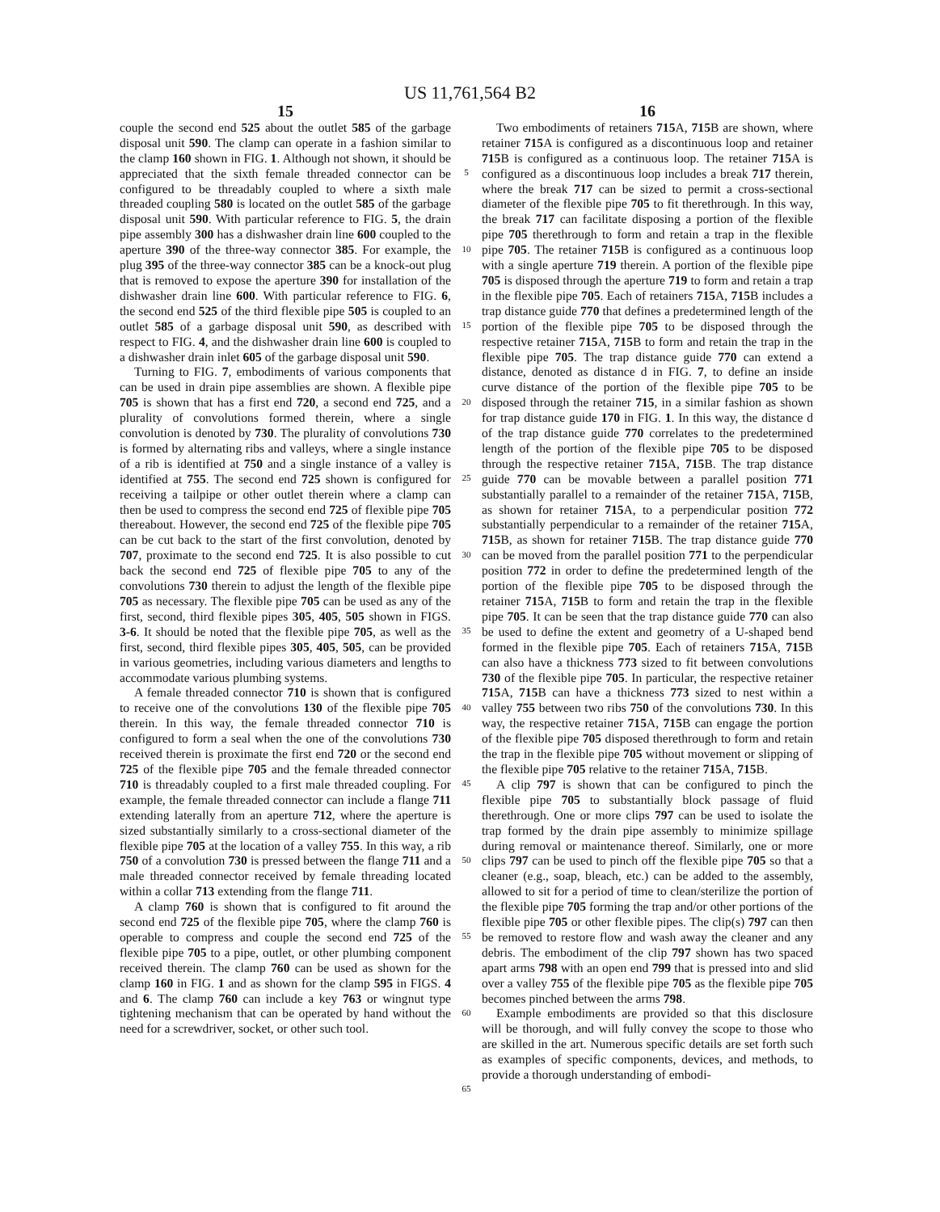US 11,761,564 B2
15
couple the second end 525 about the outlet 585 of the garbage disposal unit 590. The clamp can operate in a fashion similar to the clamp 160 shown in FIG. 1. Although not shown, it should be appreciated that the sixth female threaded connector can be configured to be threadably coupled to where a sixth male threaded coupling 580 is located on the outlet 585 of the garbage disposal unit 590. With particular reference to FIG. 5, the drain pipe assembly 300 has a dishwasher drain line 600 coupled to the aperture 390 of the three-way connector 385. For example, the plug 395 of the three-way connector 385 can be a knock-out plug that is removed to expose the aperture 390 for installation of the dishwasher drain line 600. With particular reference to FIG. 6, the second end 525 of the third flexible pipe 505 is coupled to an outlet 585 of a garbage disposal unit 590, as described with respect to FIG. 4, and the dishwasher drain line 600 is coupled to a dishwasher drain inlet 605 of the garbage disposal unit 590.
Turning to FIG. 7, embodiments of various components that can be used in drain pipe assemblies are shown. A flexible pipe 705 is shown that has a first end 720, a second end 725, and a plurality of convolutions formed therein, where a single convolution is denoted by 730. The plurality of convolutions 730 is formed by alternating ribs and valleys, where a single instance of a rib is identified at 750 and a single instance of a valley is identified at 755. The second end 725 shown is configured for receiving a tailpipe or other outlet therein where a clamp can then be used to compress the second end 725 of flexible pipe 705 thereabout. However, the second end 725 of the flexible pipe 705 can be cut back to the start of the first convolution, denoted by 707, proximate to the second end 725. It is also possible to cut back the second end 725 of flexible pipe 705 to any of the convolutions 730 therein to adjust the length of the flexible pipe 705 as necessary. The flexible pipe 705 can be used as any of the first, second, third flexible pipes 305, 405, 505 shown in FIGS. 3-6. It should be noted that the flexible pipe 705, as well as the first, second, third flexible pipes 305, 405, 505, can be provided in various geometries, including various diameters and lengths to accommodate various plumbing systems.
A female threaded connector 710 is shown that is configured to receive one of the convolutions 130 of the flexible pipe 705 therein. In this way, the female threaded connector 710 is configured to form a seal when the one of the convolutions 730 received therein is proximate the first end 720 or the second end 725 of the flexible pipe 705 and the female threaded connector 710 is threadably coupled to a first male threaded coupling. For example, the female threaded connector can include a flange 711 extending laterally from an aperture 712, where the aperture is sized substantially similarly to a cross-sectional diameter of the flexible pipe 705 at the location of a valley 755. In this way, a rib 750 of a convolution 730 is pressed between the flange 711 and a male threaded connector received by female threading located within a collar 713 extending from the flange 711.
A clamp 760 is shown that is configured to fit around the second end 725 of the flexible pipe 705, where the clamp 760 is operable to compress and couple the second end 725 of the flexible pipe 705 to a pipe, outlet, or other plumbing component received therein. The clamp 760 can be used as shown for the clamp 160 in FIG. 1 and as shown for the clamp 595 in FIGS. 4 and 6. The clamp 760 can include a key 763 or wingnut type tightening mechanism that can be operated by hand without the need for a screwdriver, socket, or other such tool.
5
10
15
20
25
30
35
40
45
50
55
60
65
16
Two embodiments of retainers 715 A, 715 B are shown, where retainer 715 A is configured as a discontinuous loop and retainer 715 B is configured as a continuous loop. The retainer 715 A is configured as a discontinuous loop includes a break 717 therein, where the break 717 can be sized to permit a cross-sectional diameter of the flexible pipe 705 to fit therethrough. In this way, the break 717 can facilitate disposing a portion of the flexible pipe 705 therethrough to form and retain a trap in the flexible pipe 705. The retainer 715 B is configured as a continuous loop with a single aperture 719 therein. A portion of the flexible pipe 705 is disposed through the aperture 719 to form and retain a trap in the flexible pipe 705. Each of retainers 715 A, 715 B includes a trap distance guide 770 that defines a predetermined length of the portion of the flexible pipe 705 to be disposed through the respective retainer 715 A, 715 B to form and retain the trap in the flexible pipe 705. The trap distance guide 770 can extend a distance, denoted as distance d in FIG. 7, to define an inside curve distance of the portion of the flexible pipe 705 to be disposed through the retainer 715, in a similar fashion as shown for trap distance guide 170 in FIG. 1. In this way, the distance d of the trap distance guide 770 correlates to the predetermined length of the portion of the flexible pipe 705 to be disposed through the respective retainer 715 A, 715 B. The trap distance guide 770 can be movable between a parallel position 771 substantially parallel to a remainder of the retainer 715 A, 715 B, as shown for retainer 715 A, to a perpendicular position 772 substantially perpendicular to a remainder of the retainer 715 A, 715 B, as shown for retainer 715 B. The trap distance guide 770 can be moved from the parallel position 771 to the perpendicular position 772 in order to define the predetermined length of the portion of the flexible pipe 705 to be disposed through the retainer 715 A, 715 B to form and retain the trap in the flexible pipe 705. It can be seen that the trap distance guide 770 can also be used to define the extent and geometry of a U-shaped bend formed in the flexible pipe 705. Each of retainers 715 A, 715 B can also have a thickness 773 sized to fit between convolutions 730 of the flexible pipe 705. In particular, the respective retainer 715 A, 715 B can have a thickness 773 sized to nest within a valley 755 between two ribs 750 of the convolutions 730. In this way, the respective retainer 715 A, 715 B can engage the portion of the flexible pipe 705 disposed therethrough to form and retain the trap in the flexible pipe 705 without movement or slipping of the flexible pipe 705 relative to the retainer 715 A, 715 B.
A clip 797 is shown that can be configured to pinch the flexible pipe 705 to substantially block passage of fluid therethrough. One or more clips 797 can be used to isolate the trap formed by the drain pipe assembly to minimize spillage during removal or maintenance thereof. Similarly, one or more clips 797 can be used to pinch off the flexible pipe 705 so that a cleaner (e.g., soap, bleach, etc.) can be added to the assembly, allowed to sit for a period of time to clean/sterilize the portion of the flexible pipe 705 forming the trap and/or other portions of the flexible pipe 705 or other flexible pipes. The clip(s) 797 can then be removed to restore flow and wash away the cleaner and any debris. The embodiment of the clip 797 shown has two spaced apart arms 798 with an open end 799 that is pressed into and slid over a valley 755 of the flexible pipe 705 as the flexible pipe 705 becomes pinched between the arms 798.
Example embodiments are provided so that this disclosure will be thorough, and will fully convey the scope to those who are skilled in the art. Numerous specific details are set forth such as examples of specific components, devices, and methods, to provide a thorough understanding of embodi-